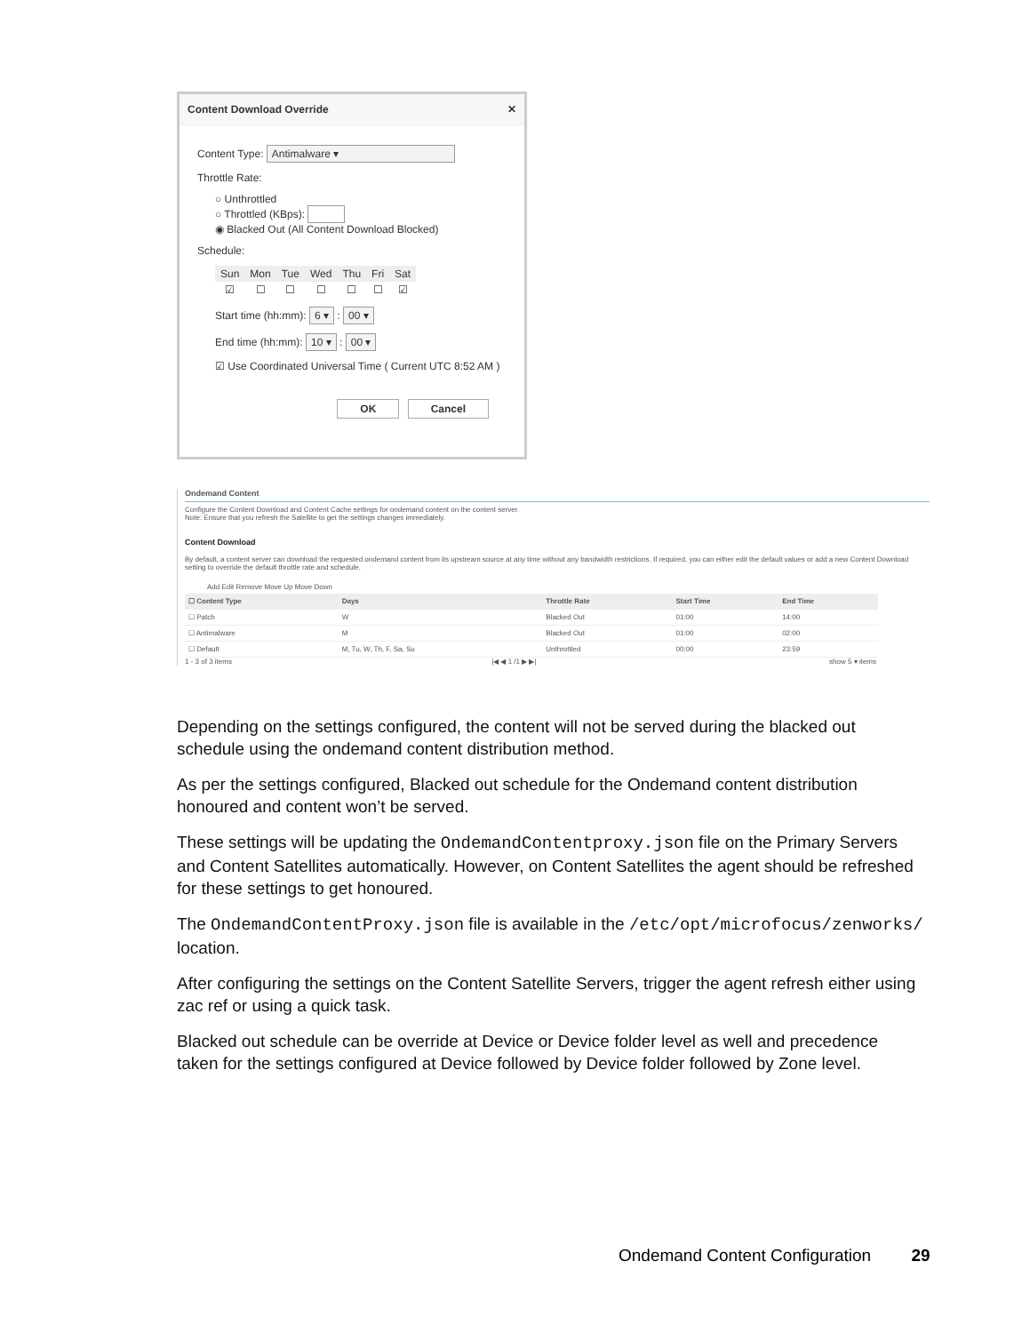Content Download Override ✕
Content Type: Antimalware ▾
Throttle Rate:
○ Unthrottled
○ Throttled (KBps):
◉ Blacked Out (All Content Download Blocked)
Schedule:
| Sun | Mon | Tue | Wed | Thu | Fri | Sat |
| ☑ | ☐ | ☐ | ☐ | ☐ | ☐ | ☑ |
Start time (hh:mm): 6 ▾ : 00 ▾
End time (hh:mm): 10 ▾ : 00 ▾
☑ Use Coordinated Universal Time ( Current UTC 8:52 AM )
OK Cancel
Ondemand Content
Configure the Content Download and Content Cache settings for ondemand content on the content server.
Note: Ensure that you refresh the Satellite to get the settings changes immediately.
Content Download
By default, a content server can download the requested ondemand content from its upstream source at any time without any bandwidth restrictions. If required, you can either edit the default values or add a new Content Download setting to override the default throttle rate and schedule.
Add Edit Remove Move Up Move Down
| ☐ Content Type | Days | Throttle Rate | Start Time | End Time |
| --- | --- | --- | --- | --- |
| ☐ Patch | W | Blacked Out | 01:00 | 14:00 |
| ☐ Antimalware | M | Blacked Out | 01:00 | 02:00 |
| ☐ Default | M, Tu, W, Th, F, Sa, Su | Unthrottled | 00:00 | 23:59 |
1 - 3 of 3 items |◀ ◀ 1 /1 ▶ ▶| show 5 ▾ items
Depending on the settings configured, the content will not be served during the blacked out schedule using the ondemand content distribution method.
As per the settings configured, Blacked out schedule for the Ondemand content distribution honoured and content won’t be served.
These settings will be updating the OndemandContentproxy.json file on the Primary Servers and Content Satellites automatically. However, on Content Satellites the agent should be refreshed for these settings to get honoured.
The OndemandContentProxy.json file is available in the /etc/opt/microfocus/zenworks/ location.
After configuring the settings on the Content Satellite Servers, trigger the agent refresh either using zac ref or using a quick task.
Blacked out schedule can be override at Device or Device folder level as well and precedence taken for the settings configured at Device followed by Device folder followed by Zone level.
Ondemand Content Configuration 29